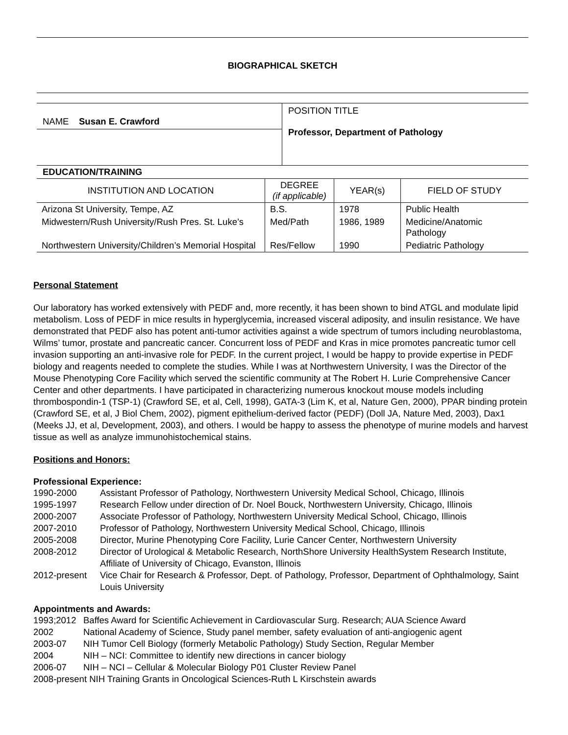BIOGRAPHICAL SKETCH
NAME Susan E. Crawford
POSITION TITLE
Professor, Department of Pathology
EDUCATION/TRAINING
| INSTITUTION AND LOCATION | DEGREE (if applicable) | YEAR(s) | FIELD OF STUDY |
| --- | --- | --- | --- |
| Arizona St University, Tempe, AZ | B.S. | 1978 | Public Health |
| Midwestern/Rush University/Rush Pres. St. Luke’s | Med/Path | 1986, 1989 | Medicine/Anatomic Pathology |
| Northwestern University/Children’s Memorial Hospital | Res/Fellow | 1990 | Pediatric Pathology |
Personal Statement
Our laboratory has worked extensively with PEDF and, more recently, it has been shown to bind ATGL and modulate lipid metabolism. Loss of PEDF in mice results in hyperglycemia, increased visceral adiposity, and insulin resistance. We have demonstrated that PEDF also has potent anti-tumor activities against a wide spectrum of tumors including neuroblastoma, Wilms’ tumor, prostate and pancreatic cancer. Concurrent loss of PEDF and Kras in mice promotes pancreatic tumor cell invasion supporting an anti-invasive role for PEDF. In the current project, I would be happy to provide expertise in PEDF biology and reagents needed to complete the studies. While I was at Northwestern University, I was the Director of the Mouse Phenotyping Core Facility which served the scientific community at The Robert H. Lurie Comprehensive Cancer Center and other departments. I have participated in characterizing numerous knockout mouse models including thrombospondin-1 (TSP-1) (Crawford SE, et al, Cell, 1998), GATA-3 (Lim K, et al, Nature Gen, 2000), PPAR binding protein (Crawford SE, et al, J Biol Chem, 2002), pigment epithelium-derived factor (PEDF) (Doll JA, Nature Med, 2003), Dax1 (Meeks JJ, et al, Development, 2003), and others. I would be happy to assess the phenotype of murine models and harvest tissue as well as analyze immunohistochemical stains.
Positions and Honors:
Professional Experience:
1990-2000 Assistant Professor of Pathology, Northwestern University Medical School, Chicago, Illinois
1995-1997 Research Fellow under direction of Dr. Noel Bouck, Northwestern University, Chicago, Illinois
2000-2007 Associate Professor of Pathology, Northwestern University Medical School, Chicago, Illinois
2007-2010 Professor of Pathology, Northwestern University Medical School, Chicago, Illinois
2005-2008 Director, Murine Phenotyping Core Facility, Lurie Cancer Center, Northwestern University
2008-2012 Director of Urological & Metabolic Research, NorthShore University HealthSystem Research Institute, Affiliate of University of Chicago, Evanston, Illinois
2012-present Vice Chair for Research & Professor, Dept. of Pathology, Professor, Department of Ophthalmology, Saint Louis University
Appointments and Awards:
1993;2012 Baffes Award for Scientific Achievement in Cardiovascular Surg. Research; AUA Science Award
2002 National Academy of Science, Study panel member, safety evaluation of anti-angiogenic agent
2003-07 NIH Tumor Cell Biology (formerly Metabolic Pathology) Study Section, Regular Member
2004 NIH – NCI: Committee to identify new directions in cancer biology
2006-07 NIH – NCI – Cellular & Molecular Biology P01 Cluster Review Panel
2008-present NIH Training Grants in Oncological Sciences-Ruth L Kirschstein awards